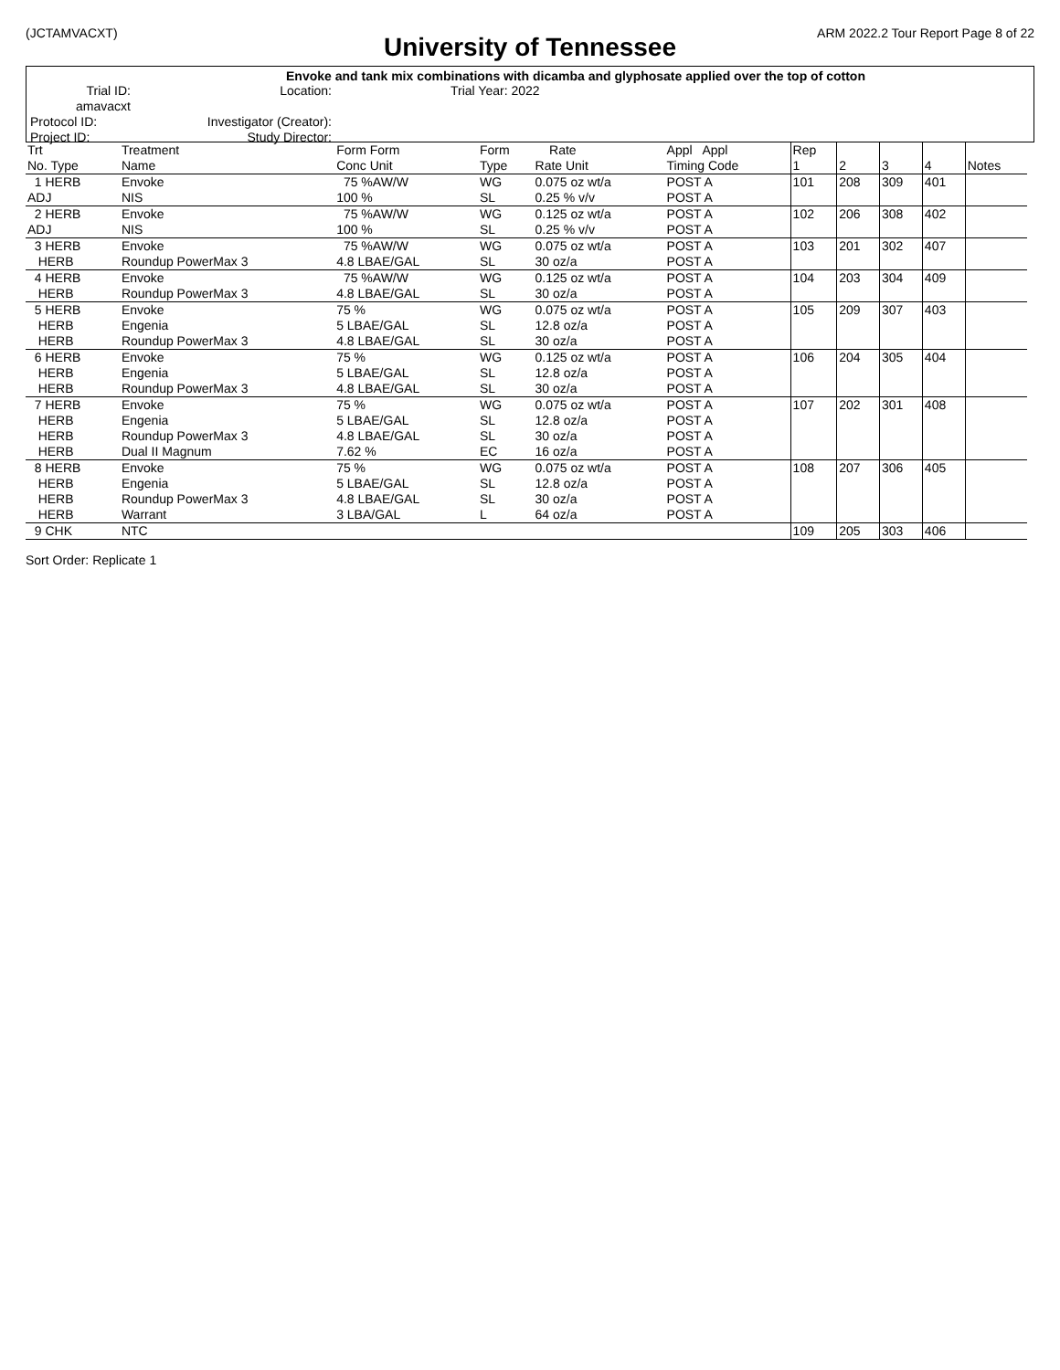(JCTAMVACXT) ARM 2022.2 Tour Report Page 8 of 22
University of Tennessee
Envoke and tank mix combinations with dicamba and glyphosate applied over the top of cotton
Trial ID: amavacxt
Location:
Trial Year: 2022
Protocol ID:
Investigator (Creator):
Project ID:
Study Director:
| Trt No. Type | Treatment Name | Form Form Conc Unit | Form Type | Rate Rate Unit | Appl Appl Timing Code | Rep 1 | 2 | 3 | 4 | Notes |
| 1 HERB ADJ | Envoke NIS | 75 %AW/W 100 % | WG SL | 0.075 oz wt/a 0.25 % v/v | POST A POST A | 101 | 208 | 309 | 401 | |
| 2 HERB ADJ | Envoke NIS | 75 %AW/W 100 % | WG SL | 0.125 oz wt/a 0.25 % v/v | POST A POST A | 102 | 206 | 308 | 402 | |
| 3 HERB HERB | Envoke Roundup PowerMax 3 | 75 %AW/W 4.8 LBAE/GAL | WG SL | 0.075 oz wt/a 30 oz/a | POST A POST A | 103 | 201 | 302 | 407 | |
| 4 HERB HERB | Envoke Roundup PowerMax 3 | 75 %AW/W 4.8 LBAE/GAL | WG SL | 0.125 oz wt/a 30 oz/a | POST A POST A | 104 | 203 | 304 | 409 | |
| 5 HERB HERB HERB | Envoke Engenia Roundup PowerMax 3 | 75 % 5 LBAE/GAL 4.8 LBAE/GAL | WG SL SL | 0.075 oz wt/a 12.8 oz/a 30 oz/a | POST A POST A POST A | 105 | 209 | 307 | 403 | |
| 6 HERB HERB HERB | Envoke Engenia Roundup PowerMax 3 | 75 % 5 LBAE/GAL 4.8 LBAE/GAL | WG SL SL | 0.125 oz wt/a 12.8 oz/a 30 oz/a | POST A POST A POST A | 106 | 204 | 305 | 404 | |
| 7 HERB HERB HERB HERB | Envoke Engenia Roundup PowerMax 3 Dual II Magnum | 75 % 5 LBAE/GAL 4.8 LBAE/GAL 7.62 % | WG SL SL EC | 0.075 oz wt/a 12.8 oz/a 30 oz/a 16 oz/a | POST A POST A POST A POST A | 107 | 202 | 301 | 408 | |
| 8 HERB HERB HERB HERB | Envoke Engenia Roundup PowerMax 3 Warrant | 75 % 5 LBAE/GAL 4.8 LBAE/GAL 3 LBA/GAL | WG SL SL L | 0.075 oz wt/a 12.8 oz/a 30 oz/a 64 oz/a | POST A POST A POST A POST A | 108 | 207 | 306 | 405 | |
| 9 CHK | NTC | | | | | 109 | 205 | 303 | 406 | |
Sort Order: Replicate 1